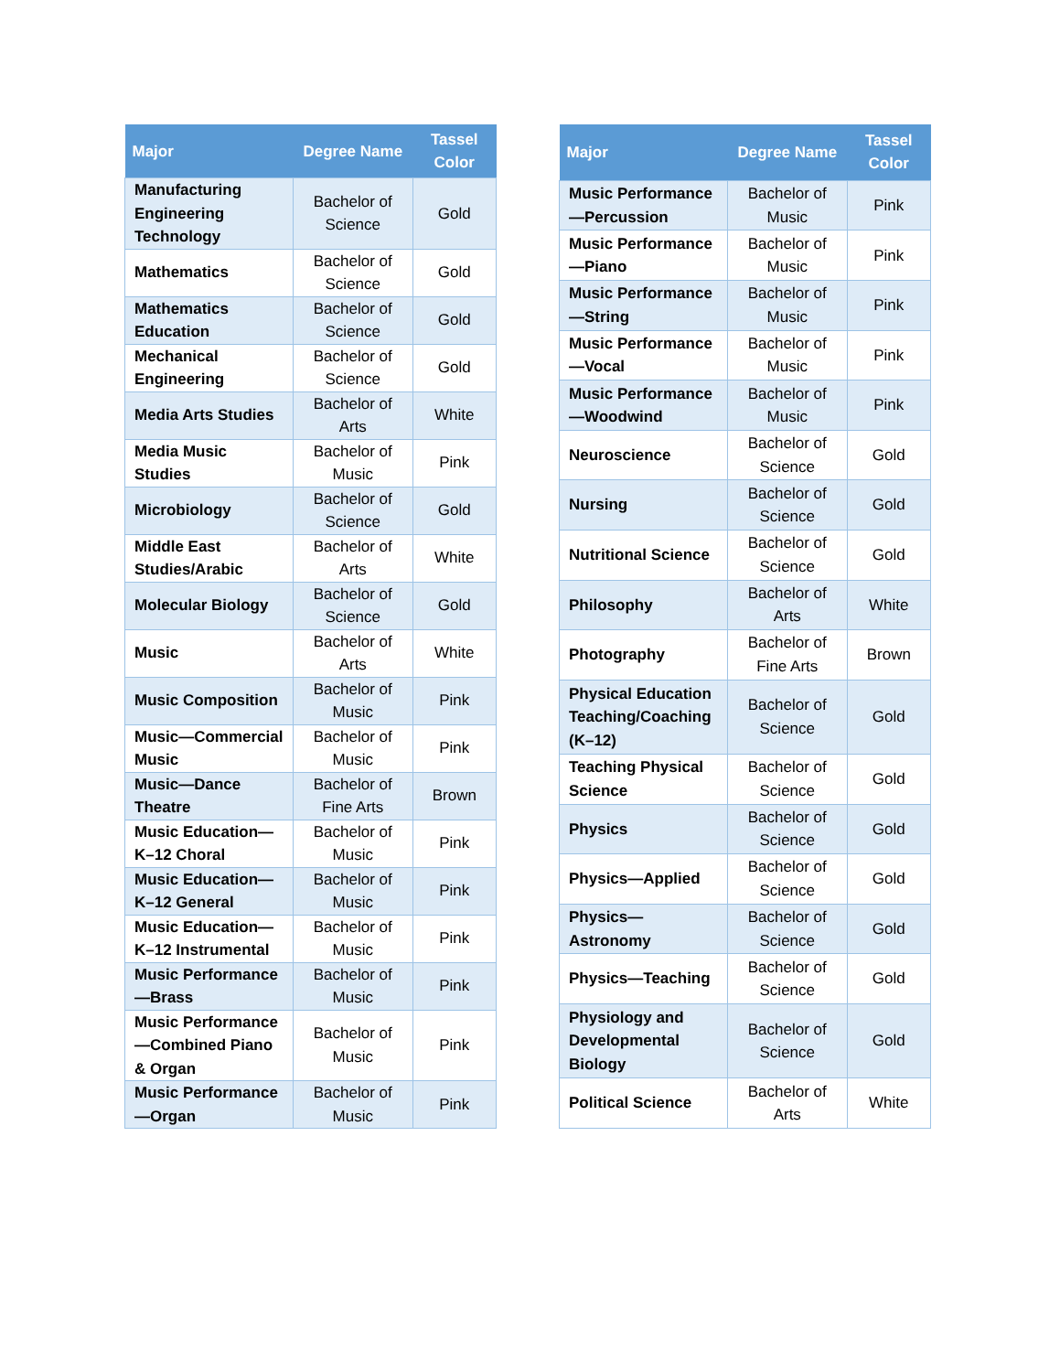| Major | Degree Name | Tassel Color |
| --- | --- | --- |
| Manufacturing Engineering Technology | Bachelor of Science | Gold |
| Mathematics | Bachelor of Science | Gold |
| Mathematics Education | Bachelor of Science | Gold |
| Mechanical Engineering | Bachelor of Science | Gold |
| Media Arts Studies | Bachelor of Arts | White |
| Media Music Studies | Bachelor of Music | Pink |
| Microbiology | Bachelor of Science | Gold |
| Middle East Studies/Arabic | Bachelor of Arts | White |
| Molecular Biology | Bachelor of Science | Gold |
| Music | Bachelor of Arts | White |
| Music Composition | Bachelor of Music | Pink |
| Music—Commercial Music | Bachelor of Music | Pink |
| Music—Dance Theatre | Bachelor of Fine Arts | Brown |
| Music Education—K–12 Choral | Bachelor of Music | Pink |
| Music Education—K–12 General | Bachelor of Music | Pink |
| Music Education—K–12 Instrumental | Bachelor of Music | Pink |
| Music Performance—Brass | Bachelor of Music | Pink |
| Music Performance—Combined Piano & Organ | Bachelor of Music | Pink |
| Music Performance—Organ | Bachelor of Music | Pink |
| Major | Degree Name | Tassel Color |
| --- | --- | --- |
| Music Performance—Percussion | Bachelor of Music | Pink |
| Music Performance—Piano | Bachelor of Music | Pink |
| Music Performance—String | Bachelor of Music | Pink |
| Music Performance—Vocal | Bachelor of Music | Pink |
| Music Performance—Woodwind | Bachelor of Music | Pink |
| Neuroscience | Bachelor of Science | Gold |
| Nursing | Bachelor of Science | Gold |
| Nutritional Science | Bachelor of Science | Gold |
| Philosophy | Bachelor of Arts | White |
| Photography | Bachelor of Fine Arts | Brown |
| Physical Education Teaching/Coaching (K–12) | Bachelor of Science | Gold |
| Teaching Physical Science | Bachelor of Science | Gold |
| Physics | Bachelor of Science | Gold |
| Physics—Applied | Bachelor of Science | Gold |
| Physics—Astronomy | Bachelor of Science | Gold |
| Physics—Teaching | Bachelor of Science | Gold |
| Physiology and Developmental Biology | Bachelor of Science | Gold |
| Political Science | Bachelor of Arts | White |